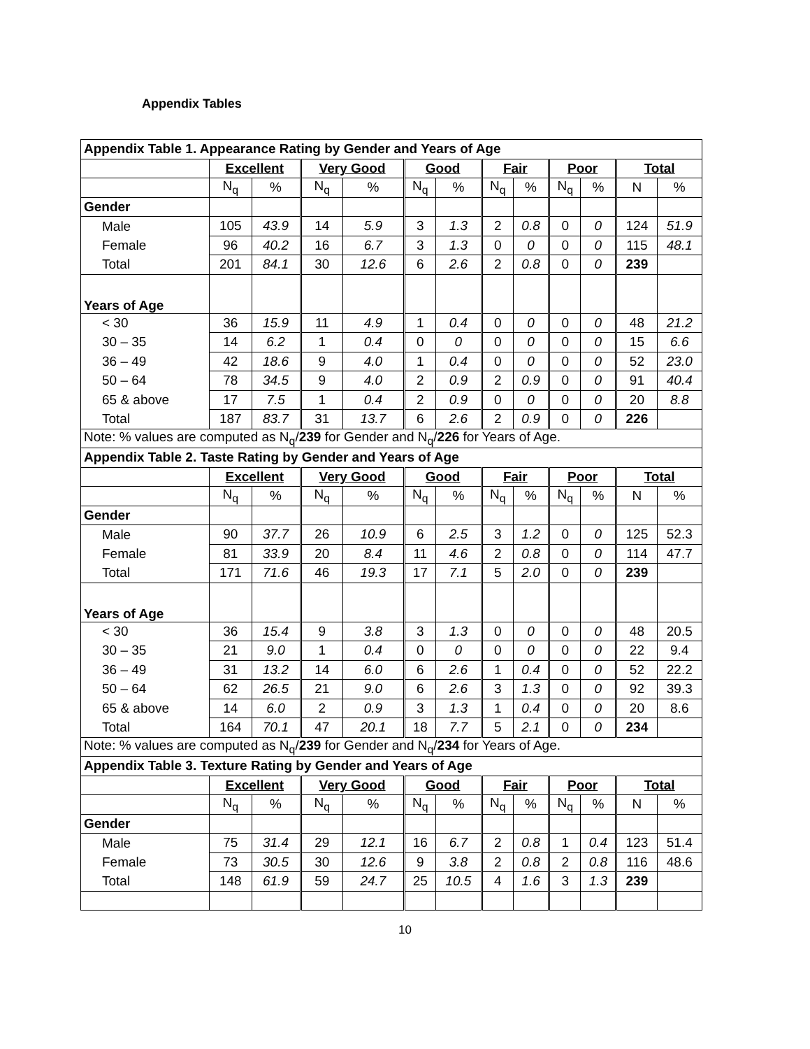Appendix Tables
| Appendix Table 1. Appearance Rating by Gender and Years of Age | | | | | | | | | | | | |
| | Excellent | | Very Good | | Good | | Fair | | Poor | | Total | |
| | N<sub>q</sub> | % | N<sub>q</sub> | % | N<sub>q</sub> | % | N<sub>q</sub> | % | N<sub>q</sub> | % | N | % |
| Gender | | | | | | | | | | | | |
| Male | 105 | 43.9 | 14 | 5.9 | 3 | 1.3 | 2 | 0.8 | 0 | 0 | 124 | 51.9 |
| Female | 96 | 40.2 | 16 | 6.7 | 3 | 1.3 | 0 | 0 | 0 | 0 | 115 | 48.1 |
| Total | 201 | 84.1 | 30 | 12.6 | 6 | 2.6 | 2 | 0.8 | 0 | 0 | 239 | |
| Years of Age | | | | | | | | | | | | |
| < 30 | 36 | 15.9 | 11 | 4.9 | 1 | 0.4 | 0 | 0 | 0 | 0 | 48 | 21.2 |
| 30 – 35 | 14 | 6.2 | 1 | 0.4 | 0 | 0 | 0 | 0 | 0 | 0 | 15 | 6.6 |
| 36 – 49 | 42 | 18.6 | 9 | 4.0 | 1 | 0.4 | 0 | 0 | 0 | 0 | 52 | 23.0 |
| 50 – 64 | 78 | 34.5 | 9 | 4.0 | 2 | 0.9 | 2 | 0.9 | 0 | 0 | 91 | 40.4 |
| 65 & above | 17 | 7.5 | 1 | 0.4 | 2 | 0.9 | 0 | 0 | 0 | 0 | 20 | 8.8 |
| Total | 187 | 83.7 | 31 | 13.7 | 6 | 2.6 | 2 | 0.9 | 0 | 0 | 226 | |
| Note: % values are computed as N<sub>q</sub>/ 239 for Gender and N<sub>q</sub>/ 226 for Years of Age. | | | | | | | | | | | | |
| Appendix Table 2. Taste Rating by Gender and Years of Age | | | | | | | | | | | | |
| | Excellent | | Very Good | | Good | | Fair | | Poor | | Total | |
| | N<sub>q</sub> | % | N<sub>q</sub> | % | N<sub>q</sub> | % | N<sub>q</sub> | % | N<sub>q</sub> | % | N | % |
| Gender | | | | | | | | | | | | |
| Male | 90 | 37.7 | 26 | 10.9 | 6 | 2.5 | 3 | 1.2 | 0 | 0 | 125 | 52.3 |
| Female | 81 | 33.9 | 20 | 8.4 | 11 | 4.6 | 2 | 0.8 | 0 | 0 | 114 | 47.7 |
| Total | 171 | 71.6 | 46 | 19.3 | 17 | 7.1 | 5 | 2.0 | 0 | 0 | 239 | |
| Years of Age | | | | | | | | | | | | |
| < 30 | 36 | 15.4 | 9 | 3.8 | 3 | 1.3 | 0 | 0 | 0 | 0 | 48 | 20.5 |
| 30 – 35 | 21 | 9.0 | 1 | 0.4 | 0 | 0 | 0 | 0 | 0 | 0 | 22 | 9.4 |
| 36 – 49 | 31 | 13.2 | 14 | 6.0 | 6 | 2.6 | 1 | 0.4 | 0 | 0 | 52 | 22.2 |
| 50 – 64 | 62 | 26.5 | 21 | 9.0 | 6 | 2.6 | 3 | 1.3 | 0 | 0 | 92 | 39.3 |
| 65 & above | 14 | 6.0 | 2 | 0.9 | 3 | 1.3 | 1 | 0.4 | 0 | 0 | 20 | 8.6 |
| Total | 164 | 70.1 | 47 | 20.1 | 18 | 7.7 | 5 | 2.1 | 0 | 0 | 234 | |
| Note: % values are computed as N<sub>q</sub>/ 239 for Gender and N<sub>q</sub>/ 234 for Years of Age. | | | | | | | | | | | | |
| Appendix Table 3. Texture Rating by Gender and Years of Age | | | | | | | | | | | | |
| | Excellent | | Very Good | | Good | | Fair | | Poor | | Total | |
| | N<sub>q</sub> | % | N<sub>q</sub> | % | N<sub>q</sub> | % | N<sub>q</sub> | % | N<sub>q</sub> | % | N | % |
| Gender | | | | | | | | | | | | |
| Male | 75 | 31.4 | 29 | 12.1 | 16 | 6.7 | 2 | 0.8 | 1 | 0.4 | 123 | 51.4 |
| Female | 73 | 30.5 | 30 | 12.6 | 9 | 3.8 | 2 | 0.8 | 2 | 0.8 | 116 | 48.6 |
| Total | 148 | 61.9 | 59 | 24.7 | 25 | 10.5 | 4 | 1.6 | 3 | 1.3 | 239 | |
10